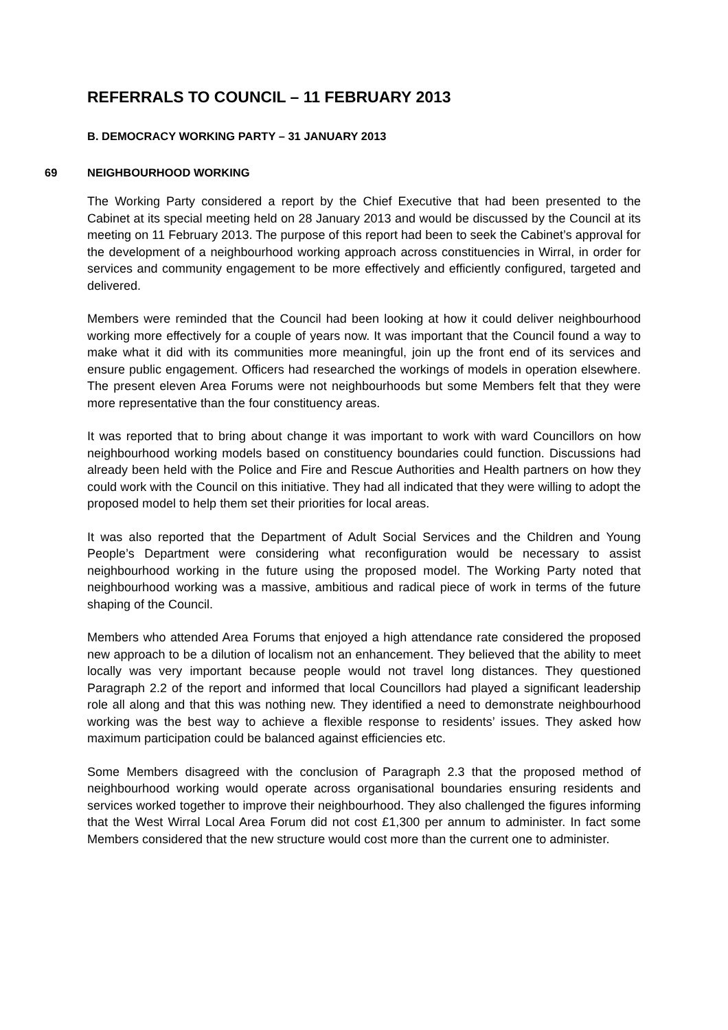REFERRALS TO COUNCIL – 11 FEBRUARY 2013
B. DEMOCRACY WORKING PARTY – 31 JANUARY 2013
69 NEIGHBOURHOOD WORKING
The Working Party considered a report by the Chief Executive that had been presented to the Cabinet at its special meeting held on 28 January 2013 and would be discussed by the Council at its meeting on 11 February 2013. The purpose of this report had been to seek the Cabinet’s approval for the development of a neighbourhood working approach across constituencies in Wirral, in order for services and community engagement to be more effectively and efficiently configured, targeted and delivered.
Members were reminded that the Council had been looking at how it could deliver neighbourhood working more effectively for a couple of years now. It was important that the Council found a way to make what it did with its communities more meaningful, join up the front end of its services and ensure public engagement. Officers had researched the workings of models in operation elsewhere. The present eleven Area Forums were not neighbourhoods but some Members felt that they were more representative than the four constituency areas.
It was reported that to bring about change it was important to work with ward Councillors on how neighbourhood working models based on constituency boundaries could function. Discussions had already been held with the Police and Fire and Rescue Authorities and Health partners on how they could work with the Council on this initiative. They had all indicated that they were willing to adopt the proposed model to help them set their priorities for local areas.
It was also reported that the Department of Adult Social Services and the Children and Young People’s Department were considering what reconfiguration would be necessary to assist neighbourhood working in the future using the proposed model. The Working Party noted that neighbourhood working was a massive, ambitious and radical piece of work in terms of the future shaping of the Council.
Members who attended Area Forums that enjoyed a high attendance rate considered the proposed new approach to be a dilution of localism not an enhancement. They believed that the ability to meet locally was very important because people would not travel long distances. They questioned Paragraph 2.2 of the report and informed that local Councillors had played a significant leadership role all along and that this was nothing new. They identified a need to demonstrate neighbourhood working was the best way to achieve a flexible response to residents’ issues. They asked how maximum participation could be balanced against efficiencies etc.
Some Members disagreed with the conclusion of Paragraph 2.3 that the proposed method of neighbourhood working would operate across organisational boundaries ensuring residents and services worked together to improve their neighbourhood. They also challenged the figures informing that the West Wirral Local Area Forum did not cost £1,300 per annum to administer. In fact some Members considered that the new structure would cost more than the current one to administer.